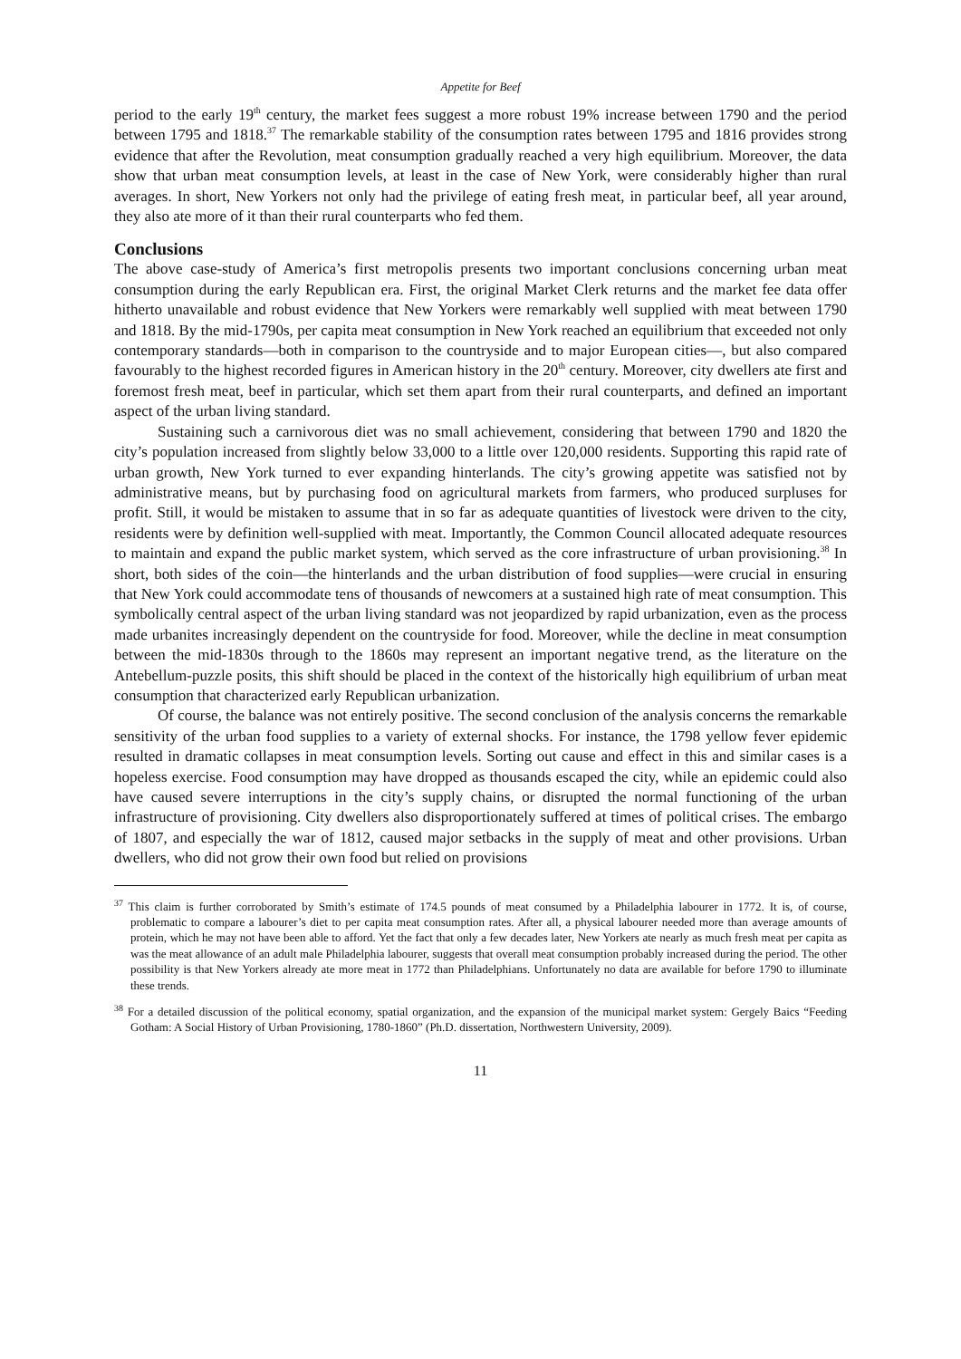Appetite for Beef
period to the early 19<sup>th</sup> century, the market fees suggest a more robust 19% increase between 1790 and the period between 1795 and 1818.<sup>37</sup> The remarkable stability of the consumption rates between 1795 and 1816 provides strong evidence that after the Revolution, meat consumption gradually reached a very high equilibrium. Moreover, the data show that urban meat consumption levels, at least in the case of New York, were considerably higher than rural averages. In short, New Yorkers not only had the privilege of eating fresh meat, in particular beef, all year around, they also ate more of it than their rural counterparts who fed them.
Conclusions
The above case-study of America’s first metropolis presents two important conclusions concerning urban meat consumption during the early Republican era. First, the original Market Clerk returns and the market fee data offer hitherto unavailable and robust evidence that New Yorkers were remarkably well supplied with meat between 1790 and 1818. By the mid-1790s, per capita meat consumption in New York reached an equilibrium that exceeded not only contemporary standards—both in comparison to the countryside and to major European cities—, but also compared favourably to the highest recorded figures in American history in the 20<sup>th</sup> century. Moreover, city dwellers ate first and foremost fresh meat, beef in particular, which set them apart from their rural counterparts, and defined an important aspect of the urban living standard.
Sustaining such a carnivorous diet was no small achievement, considering that between 1790 and 1820 the city’s population increased from slightly below 33,000 to a little over 120,000 residents. Supporting this rapid rate of urban growth, New York turned to ever expanding hinterlands. The city’s growing appetite was satisfied not by administrative means, but by purchasing food on agricultural markets from farmers, who produced surpluses for profit. Still, it would be mistaken to assume that in so far as adequate quantities of livestock were driven to the city, residents were by definition well-supplied with meat. Importantly, the Common Council allocated adequate resources to maintain and expand the public market system, which served as the core infrastructure of urban provisioning.<sup>38</sup> In short, both sides of the coin—the hinterlands and the urban distribution of food supplies—were crucial in ensuring that New York could accommodate tens of thousands of newcomers at a sustained high rate of meat consumption. This symbolically central aspect of the urban living standard was not jeopardized by rapid urbanization, even as the process made urbanites increasingly dependent on the countryside for food. Moreover, while the decline in meat consumption between the mid-1830s through to the 1860s may represent an important negative trend, as the literature on the Antebellum-puzzle posits, this shift should be placed in the context of the historically high equilibrium of urban meat consumption that characterized early Republican urbanization.
Of course, the balance was not entirely positive. The second conclusion of the analysis concerns the remarkable sensitivity of the urban food supplies to a variety of external shocks. For instance, the 1798 yellow fever epidemic resulted in dramatic collapses in meat consumption levels. Sorting out cause and effect in this and similar cases is a hopeless exercise. Food consumption may have dropped as thousands escaped the city, while an epidemic could also have caused severe interruptions in the city’s supply chains, or disrupted the normal functioning of the urban infrastructure of provisioning. City dwellers also disproportionately suffered at times of political crises. The embargo of 1807, and especially the war of 1812, caused major setbacks in the supply of meat and other provisions. Urban dwellers, who did not grow their own food but relied on provisions
<sup>37</sup> This claim is further corroborated by Smith’s estimate of 174.5 pounds of meat consumed by a Philadelphia labourer in 1772. It is, of course, problematic to compare a labourer’s diet to per capita meat consumption rates. After all, a physical labourer needed more than average amounts of protein, which he may not have been able to afford. Yet the fact that only a few decades later, New Yorkers ate nearly as much fresh meat per capita as was the meat allowance of an adult male Philadelphia labourer, suggests that overall meat consumption probably increased during the period. The other possibility is that New Yorkers already ate more meat in 1772 than Philadelphians. Unfortunately no data are available for before 1790 to illuminate these trends.
<sup>38</sup> For a detailed discussion of the political economy, spatial organization, and the expansion of the municipal market system: Gergely Baics “Feeding Gotham: A Social History of Urban Provisioning, 1780-1860” (Ph.D. dissertation, Northwestern University, 2009).
11